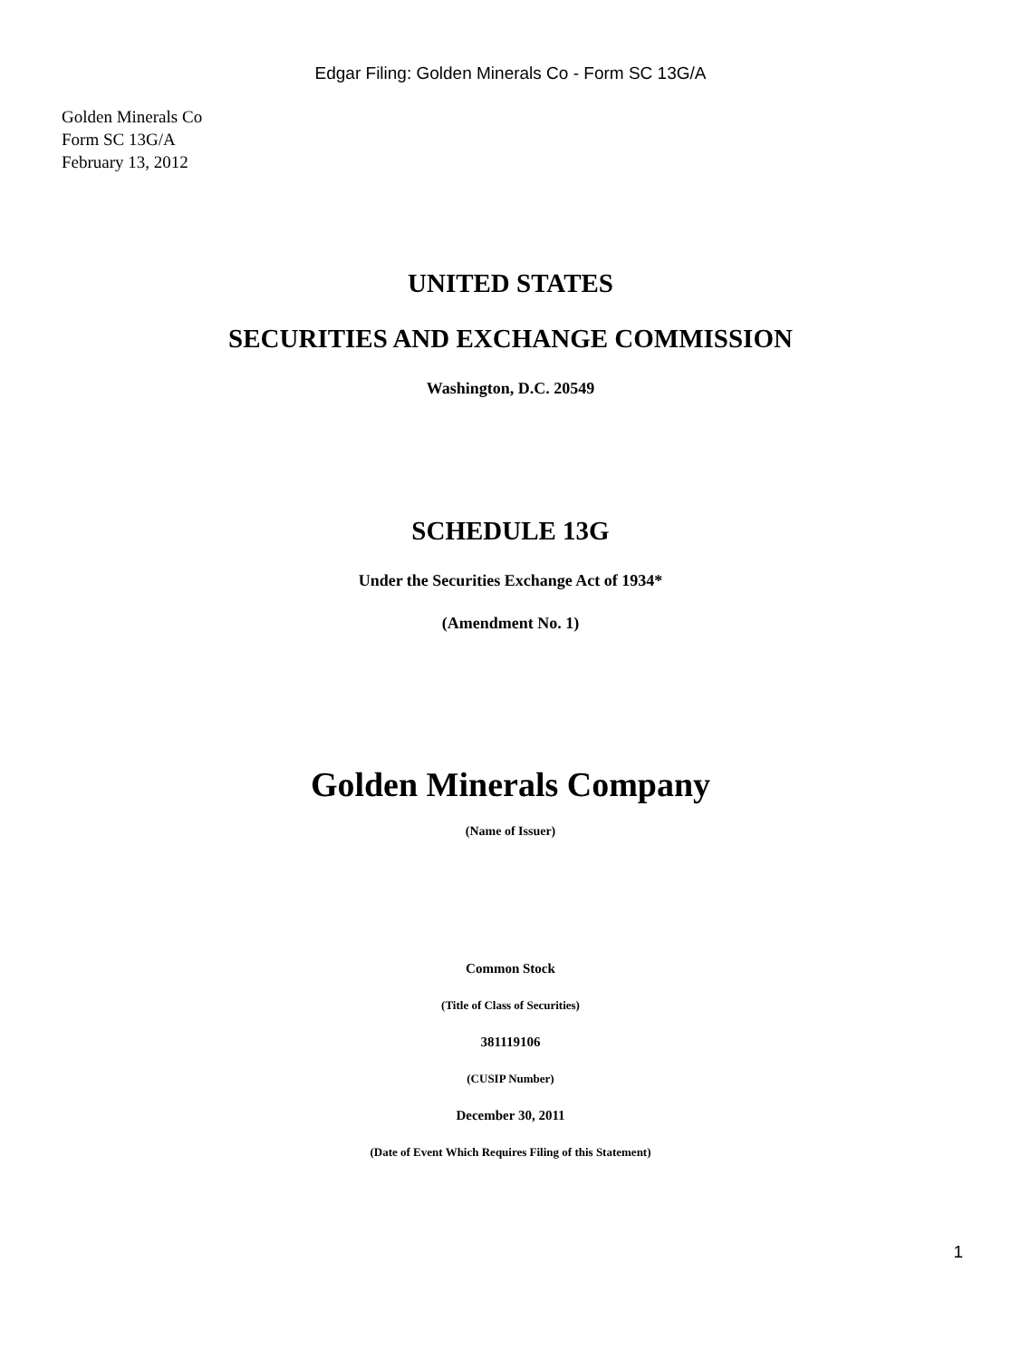Edgar Filing: Golden Minerals Co - Form SC 13G/A
Golden Minerals Co
Form SC 13G/A
February 13, 2012
UNITED STATES
SECURITIES AND EXCHANGE COMMISSION
Washington, D.C. 20549
SCHEDULE 13G
Under the Securities Exchange Act of 1934*
(Amendment No. 1)
Golden Minerals Company
(Name of Issuer)
Common Stock
(Title of Class of Securities)
381119106
(CUSIP Number)
December 30, 2011
(Date of Event Which Requires Filing of this Statement)
1